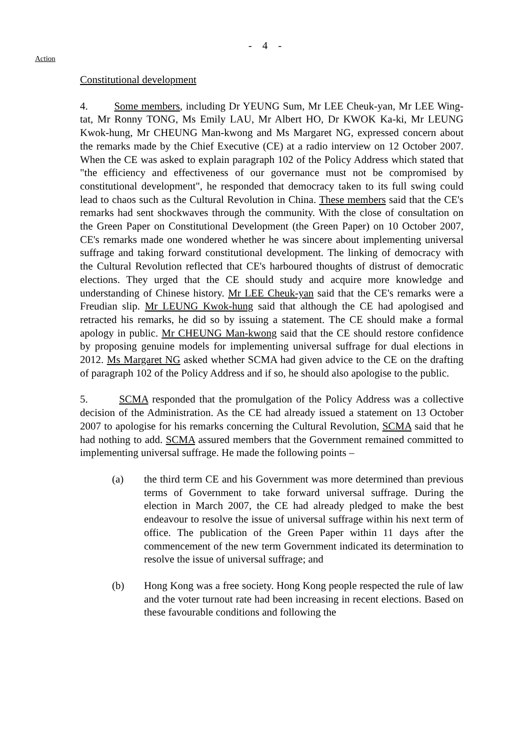- 4 -
Action
Constitutional development
4. Some members, including Dr YEUNG Sum, Mr LEE Cheuk-yan, Mr LEE Wing-tat, Mr Ronny TONG, Ms Emily LAU, Mr Albert HO, Dr KWOK Ka-ki, Mr LEUNG Kwok-hung, Mr CHEUNG Man-kwong and Ms Margaret NG, expressed concern about the remarks made by the Chief Executive (CE) at a radio interview on 12 October 2007. When the CE was asked to explain paragraph 102 of the Policy Address which stated that "the efficiency and effectiveness of our governance must not be compromised by constitutional development", he responded that democracy taken to its full swing could lead to chaos such as the Cultural Revolution in China. These members said that the CE's remarks had sent shockwaves through the community. With the close of consultation on the Green Paper on Constitutional Development (the Green Paper) on 10 October 2007, CE's remarks made one wondered whether he was sincere about implementing universal suffrage and taking forward constitutional development. The linking of democracy with the Cultural Revolution reflected that CE's harboured thoughts of distrust of democratic elections. They urged that the CE should study and acquire more knowledge and understanding of Chinese history. Mr LEE Cheuk-yan said that the CE's remarks were a Freudian slip. Mr LEUNG Kwok-hung said that although the CE had apologised and retracted his remarks, he did so by issuing a statement. The CE should make a formal apology in public. Mr CHEUNG Man-kwong said that the CE should restore confidence by proposing genuine models for implementing universal suffrage for dual elections in 2012. Ms Margaret NG asked whether SCMA had given advice to the CE on the drafting of paragraph 102 of the Policy Address and if so, he should also apologise to the public.
5. SCMA responded that the promulgation of the Policy Address was a collective decision of the Administration. As the CE had already issued a statement on 13 October 2007 to apologise for his remarks concerning the Cultural Revolution, SCMA said that he had nothing to add. SCMA assured members that the Government remained committed to implementing universal suffrage. He made the following points –
(a) the third term CE and his Government was more determined than previous terms of Government to take forward universal suffrage. During the election in March 2007, the CE had already pledged to make the best endeavour to resolve the issue of universal suffrage within his next term of office. The publication of the Green Paper within 11 days after the commencement of the new term Government indicated its determination to resolve the issue of universal suffrage; and
(b) Hong Kong was a free society. Hong Kong people respected the rule of law and the voter turnout rate had been increasing in recent elections. Based on these favourable conditions and following the